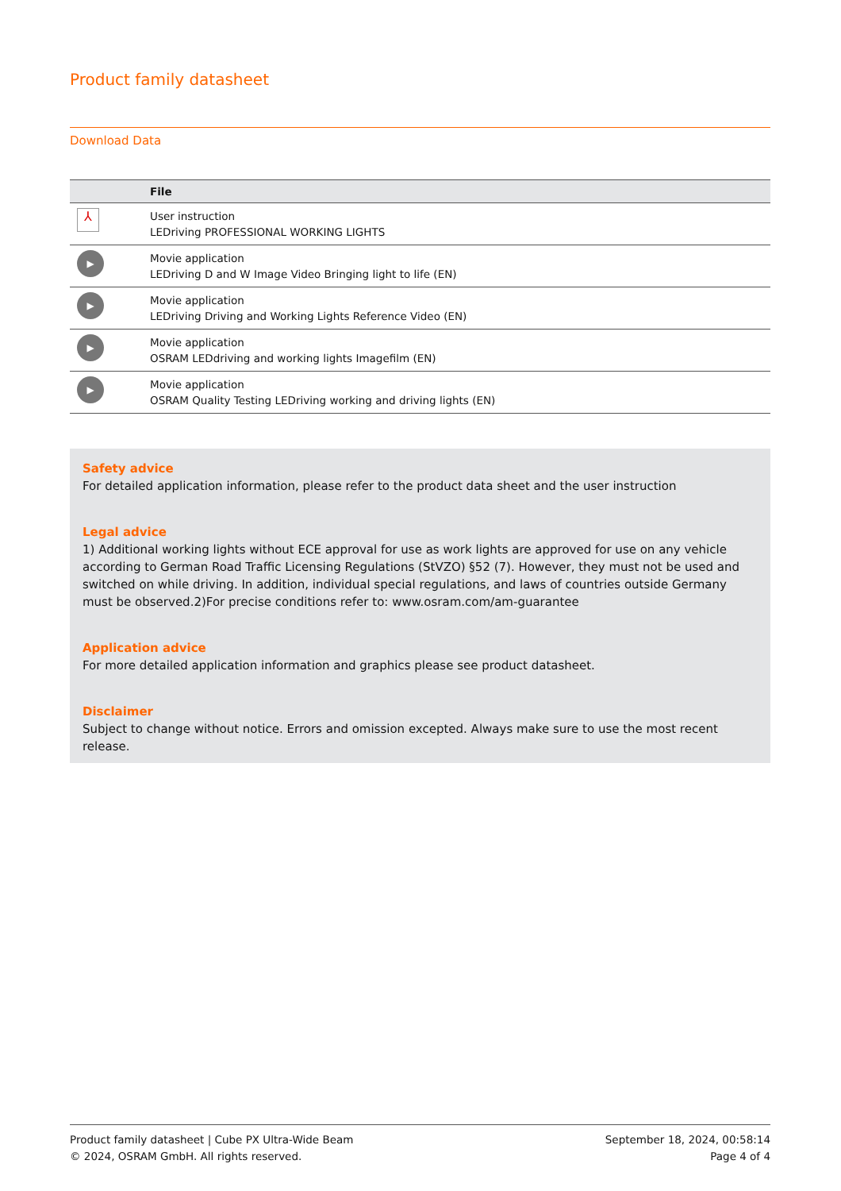Product family datasheet
Download Data
| | File |
| --- | --- |
| ⅄ | User instruction LEDriving PROFESSIONAL WORKING LIGHTS |
| ▶ | Movie application LEDriving D and W Image Video Bringing light to life (EN) |
| ▶ | Movie application LEDriving Driving and Working Lights Reference Video (EN) |
| ▶ | Movie application OSRAM LEDdriving and working lights Imagefilm (EN) |
| ▶ | Movie application OSRAM Quality Testing LEDriving working and driving lights (EN) |
Safety advice
For detailed application information, please refer to the product data sheet and the user instruction
Legal advice
1) Additional working lights without ECE approval for use as work lights are approved for use on any vehicle according to German Road Traffic Licensing Regulations (StVZO) §52 (7). However, they must not be used and switched on while driving. In addition, individual special regulations, and laws of countries outside Germany must be observed.2)For precise conditions refer to: www.osram.com/am-guarantee
Application advice
For more detailed application information and graphics please see product datasheet.
Disclaimer
Subject to change without notice. Errors and omission excepted. Always make sure to use the most recent release.
Product family datasheet | Cube PX Ultra-Wide Beam
© 2024, OSRAM GmbH. All rights reserved.
September 18, 2024, 00:58:14
Page 4 of 4